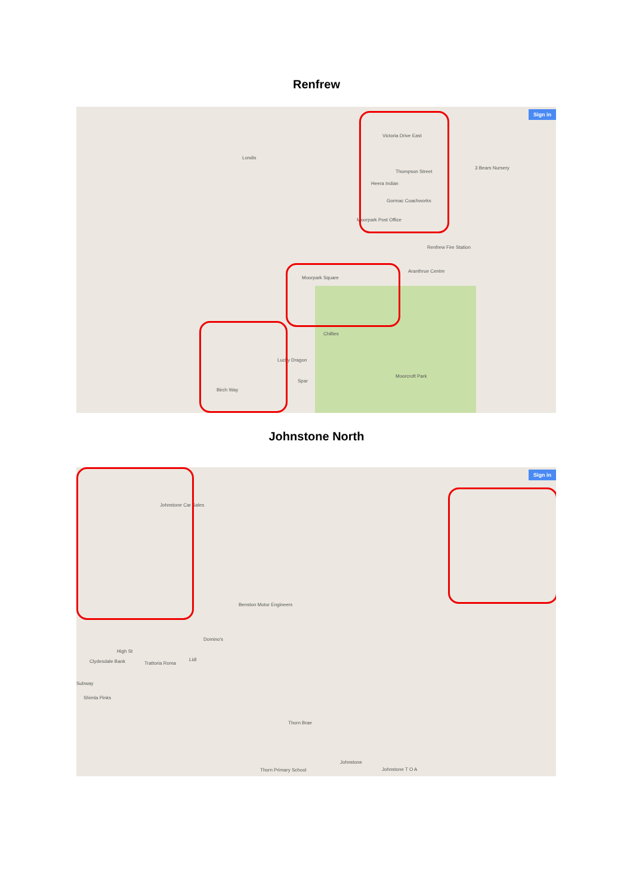Renfrew
Sign in
Victoria Drive East
Thompson Street
Heera Indian
Gormac Coachworks
Moorpark Post Office
3 Bears Nursery
Renfrew Fire Station
Aranthrue Centre
Londis
Chillies
Lucky Dragon
Spar
Moorcroft Park
Moorpark Square
Birch Way
Johnstone North
Sign in
Johnstone Car Sales
Benston Motor Engineers
Domino's
Clydesdale Bank Trattoria Roma
Lidl
Subway
Shimla Pinks
Thorn Primary School
Johnstone
Johnstone T O A
High St
Thorn Brae